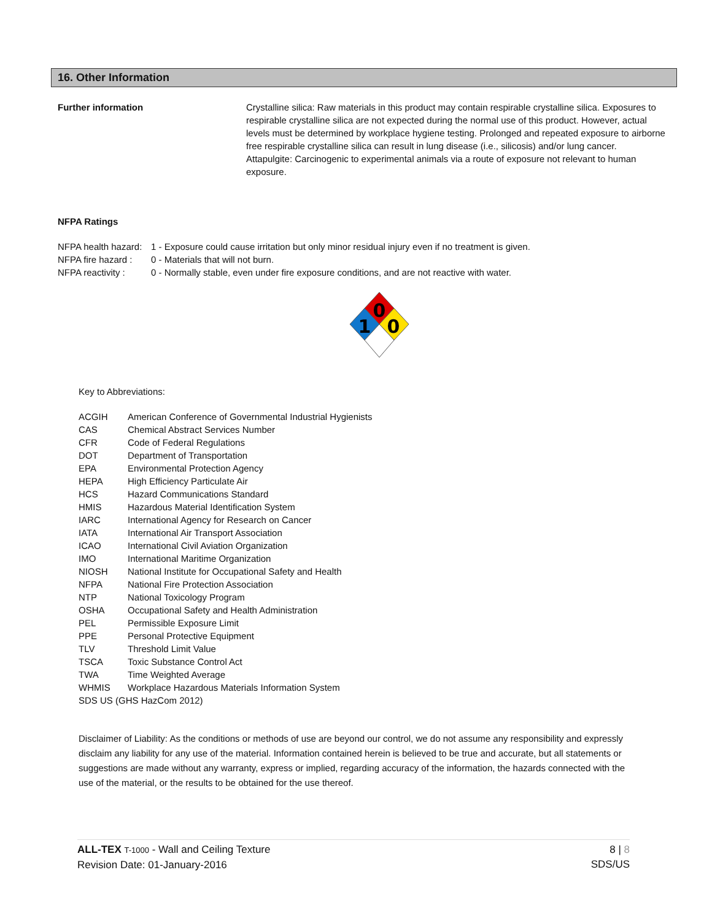16. Other Information
Further information Crystalline silica: Raw materials in this product may contain respirable crystalline silica. Exposures to respirable crystalline silica are not expected during the normal use of this product. However, actual levels must be determined by workplace hygiene testing. Prolonged and repeated exposure to airborne free respirable crystalline silica can result in lung disease (i.e., silicosis) and/or lung cancer.
Attapulgite: Carcinogenic to experimental animals via a route of exposure not relevant to human exposure.
NFPA Ratings
| NFPA health hazard: | 1 - Exposure could cause irritation but only minor residual injury even if no treatment is given. |
| NFPA fire hazard : | 0 - Materials that will not burn. |
| NFPA reactivity : | 0 - Normally stable, even under fire exposure conditions, and are not reactive with water. |
0
1
0
Key to Abbreviations:
| ACGIH | American Conference of Governmental Industrial Hygienists |
| CAS | Chemical Abstract Services Number |
| CFR | Code of Federal Regulations |
| DOT | Department of Transportation |
| EPA | Environmental Protection Agency |
| HEPA | High Efficiency Particulate Air |
| HCS | Hazard Communications Standard |
| HMIS | Hazardous Material Identification System |
| IARC | International Agency for Research on Cancer |
| IATA | International Air Transport Association |
| ICAO | International Civil Aviation Organization |
| IMO | International Maritime Organization |
| NIOSH | National Institute for Occupational Safety and Health |
| NFPA | National Fire Protection Association |
| NTP | National Toxicology Program |
| OSHA | Occupational Safety and Health Administration |
| PEL | Permissible Exposure Limit |
| PPE | Personal Protective Equipment |
| TLV | Threshold Limit Value |
| TSCA | Toxic Substance Control Act |
| TWA | Time Weighted Average |
| WHMIS | Workplace Hazardous Materials Information System |
| SDS US (GHS HazCom 2012) | |
Disclaimer of Liability: As the conditions or methods of use are beyond our control, we do not assume any responsibility and expressly disclaim any liability for any use of the material. Information contained herein is believed to be true and accurate, but all statements or suggestions are made without any warranty, express or implied, regarding accuracy of the information, the hazards connected with the use of the material, or the results to be obtained for the use thereof.
ALL-TEX T-1000 - Wall and Ceiling Texture
Revision Date: 01-January-2016
8 | 8
SDS/US